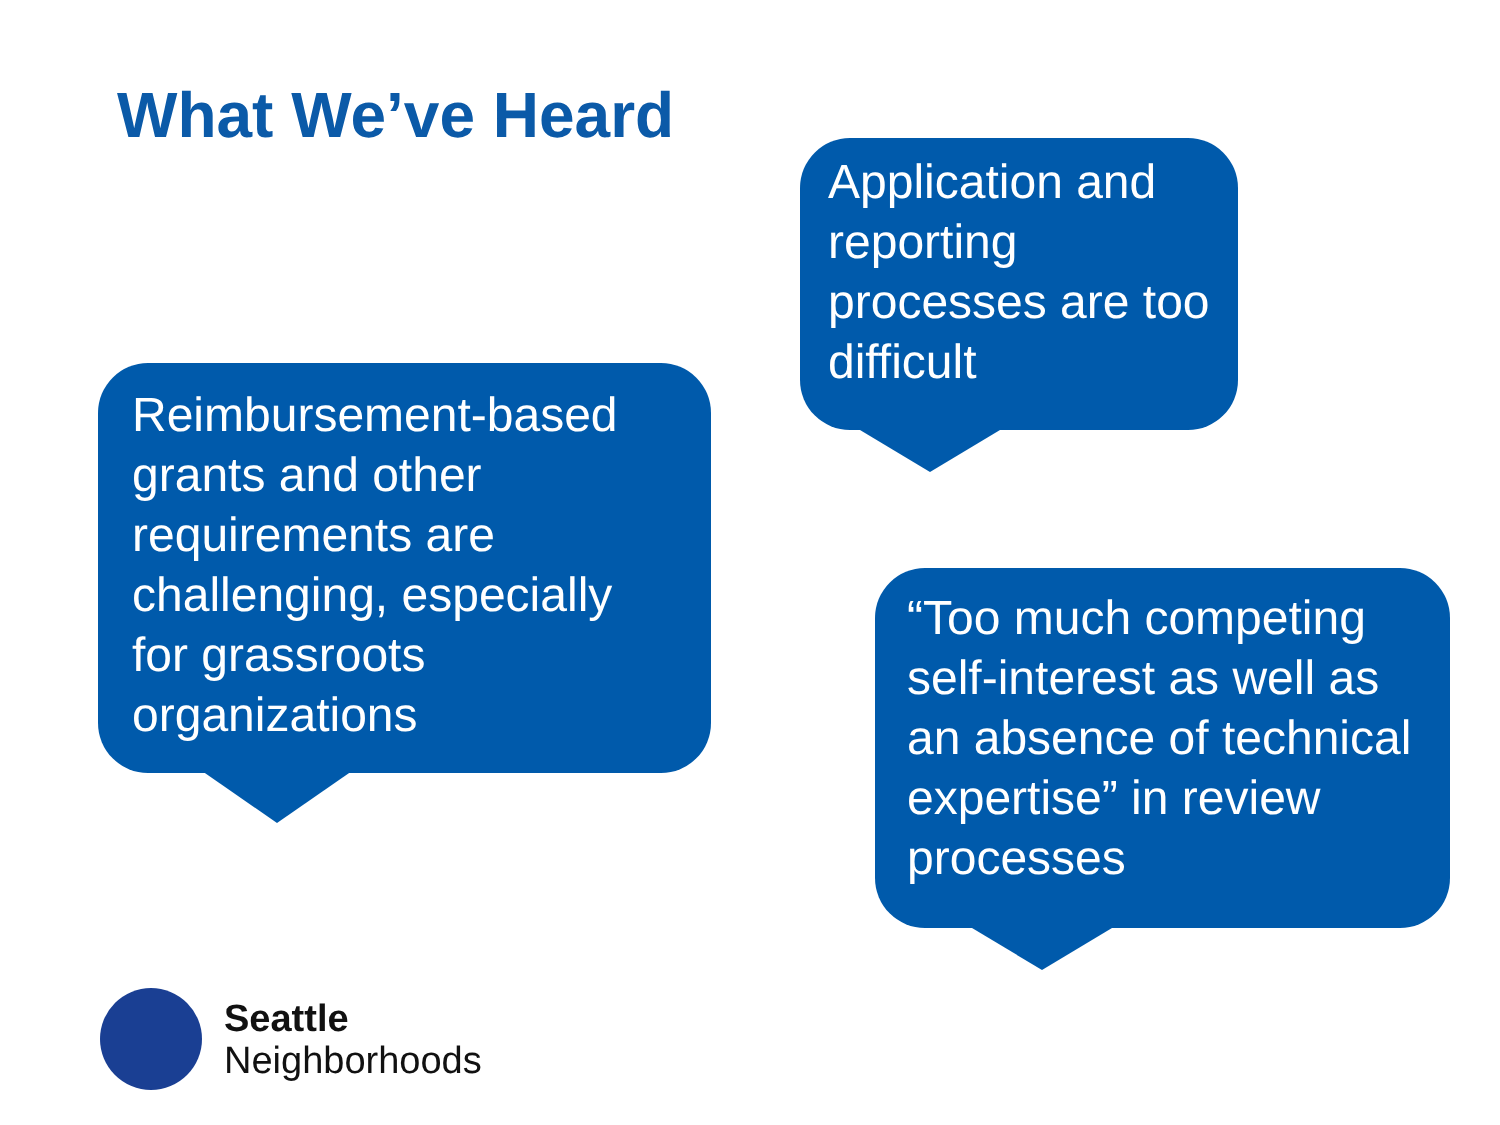What We’ve Heard
Application and reporting processes are too difficult
Reimbursement-based grants and other requirements are challenging, especially for grassroots organizations
“Too much competing self-interest as well as an absence of technical expertise” in review processes
Seattle
Neighborhoods